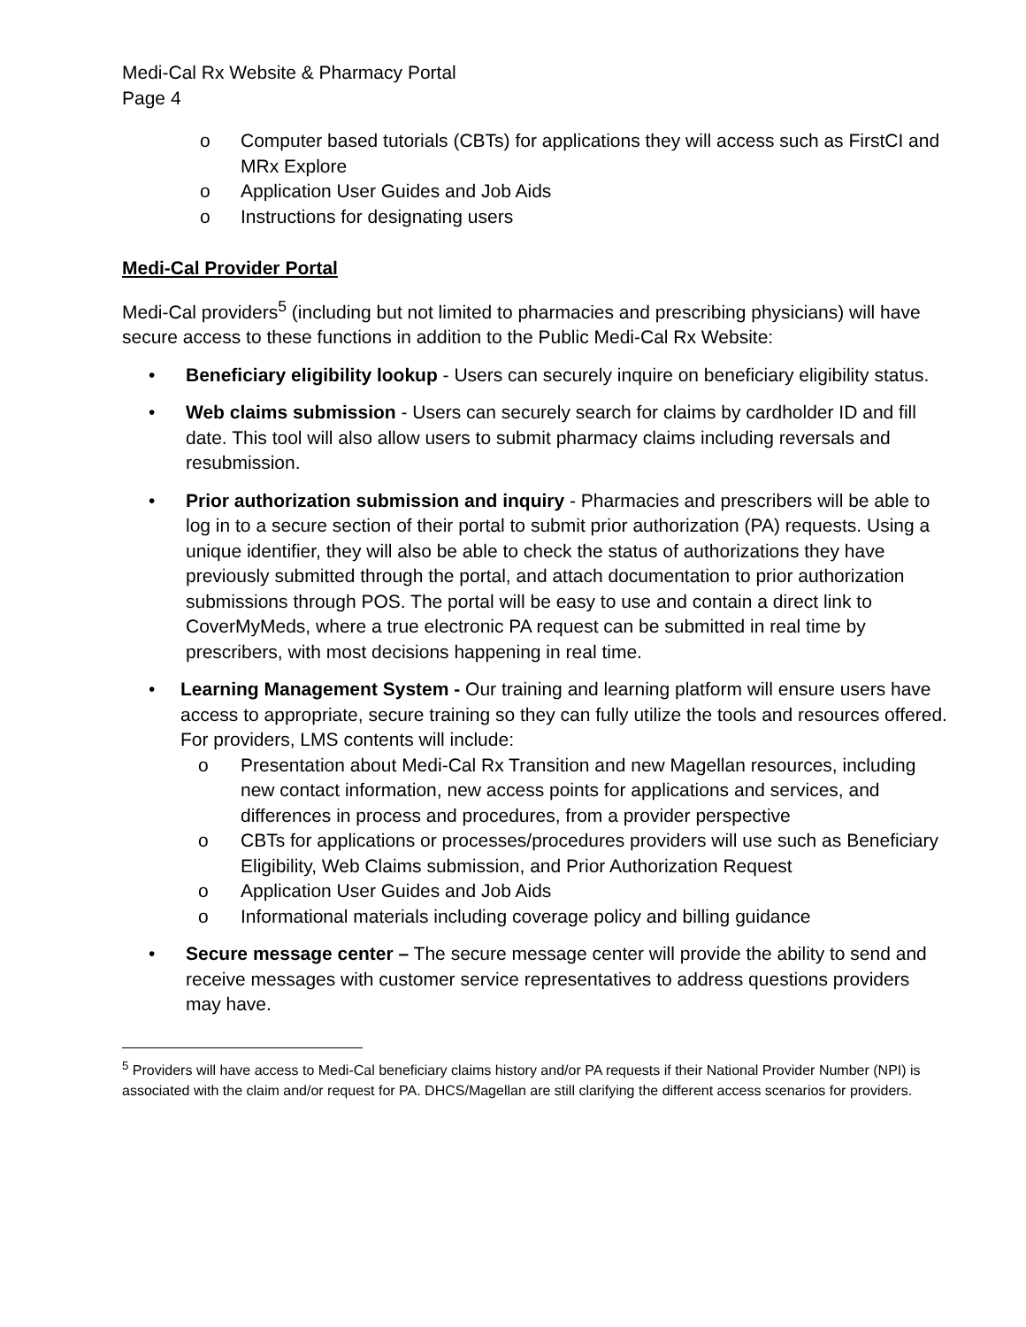Medi-Cal Rx Website & Pharmacy Portal
Page 4
o Computer based tutorials (CBTs) for applications they will access such as FirstCI and MRx Explore
o Application User Guides and Job Aids
o Instructions for designating users
Medi-Cal Provider Portal
Medi-Cal providers<sup>5</sup> (including but not limited to pharmacies and prescribing physicians) will have secure access to these functions in addition to the Public Medi-Cal Rx Website:
• Beneficiary eligibility lookup - Users can securely inquire on beneficiary eligibility status.
• Web claims submission - Users can securely search for claims by cardholder ID and fill date. This tool will also allow users to submit pharmacy claims including reversals and resubmission.
• Prior authorization submission and inquiry - Pharmacies and prescribers will be able to log in to a secure section of their portal to submit prior authorization (PA) requests. Using a unique identifier, they will also be able to check the status of authorizations they have previously submitted through the portal, and attach documentation to prior authorization submissions through POS. The portal will be easy to use and contain a direct link to CoverMyMeds, where a true electronic PA request can be submitted in real time by prescribers, with most decisions happening in real time.
• Learning Management System - Our training and learning platform will ensure users have access to appropriate, secure training so they can fully utilize the tools and resources offered. For providers, LMS contents will include:
o Presentation about Medi-Cal Rx Transition and new Magellan resources, including new contact information, new access points for applications and services, and differences in process and procedures, from a provider perspective
o CBTs for applications or processes/procedures providers will use such as Beneficiary Eligibility, Web Claims submission, and Prior Authorization Request
o Application User Guides and Job Aids
o Informational materials including coverage policy and billing guidance
• Secure message center – The secure message center will provide the ability to send and receive messages with customer service representatives to address questions providers may have.
<sup>5</sup> Providers will have access to Medi-Cal beneficiary claims history and/or PA requests if their National Provider Number (NPI) is associated with the claim and/or request for PA. DHCS/Magellan are still clarifying the different access scenarios for providers.